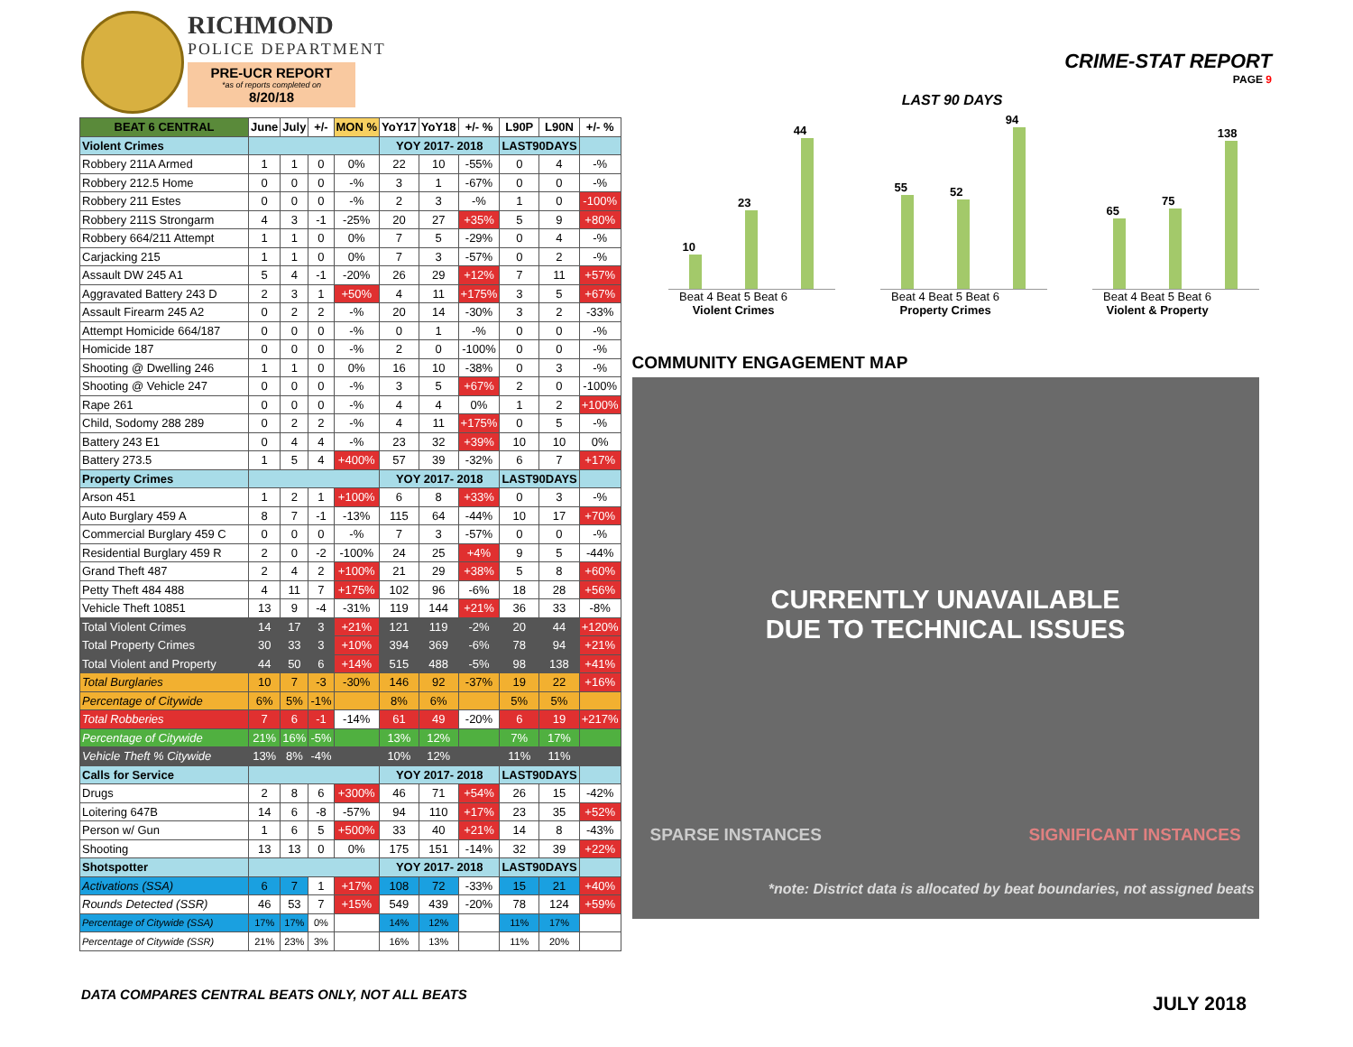RICHMOND
POLICE DEPARTMENT
PRE-UCR REPORT
*as of reports completed on
8/20/18
CRIME-STAT REPORT
PAGE 9
| BEAT 6 CENTRAL | June | July | +/- | MON % | YoY17 | YoY18 | +/- % | L90P | L90N | +/- % |
| --- | --- | --- | --- | --- | --- | --- | --- | --- | --- | --- |
| Violent Crimes | | | | | YOY 2017- 2018 | | | LAST90DAYS | | |
| Robbery 211A Armed | 1 | 1 | 0 | 0% | 22 | 10 | -55% | 0 | 4 | -% |
| Robbery 212.5 Home | 0 | 0 | 0 | -% | 3 | 1 | -67% | 0 | 0 | -% |
| Robbery 211 Estes | 0 | 0 | 0 | -% | 2 | 3 | -% | 1 | 0 | -100% |
| Robbery 211S Strongarm | 4 | 3 | -1 | -25% | 20 | 27 | +35% | 5 | 9 | +80% |
| Robbery 664/211 Attempt | 1 | 1 | 0 | 0% | 7 | 5 | -29% | 0 | 4 | -% |
| Carjacking 215 | 1 | 1 | 0 | 0% | 7 | 3 | -57% | 0 | 2 | -% |
| Assault DW 245 A1 | 5 | 4 | -1 | -20% | 26 | 29 | +12% | 7 | 11 | +57% |
| Aggravated Battery 243 D | 2 | 3 | 1 | +50% | 4 | 11 | +175% | 3 | 5 | +67% |
| Assault Firearm 245 A2 | 0 | 2 | 2 | -% | 20 | 14 | -30% | 3 | 2 | -33% |
| Attempt Homicide 664/187 | 0 | 0 | 0 | -% | 0 | 1 | -% | 0 | 0 | -% |
| Homicide 187 | 0 | 0 | 0 | -% | 2 | 0 | -100% | 0 | 0 | -% |
| Shooting @ Dwelling 246 | 1 | 1 | 0 | 0% | 16 | 10 | -38% | 0 | 3 | -% |
| Shooting @ Vehicle 247 | 0 | 0 | 0 | -% | 3 | 5 | +67% | 2 | 0 | -100% |
| Rape 261 | 0 | 0 | 0 | -% | 4 | 4 | 0% | 1 | 2 | +100% |
| Child, Sodomy 288 289 | 0 | 2 | 2 | -% | 4 | 11 | +175% | 0 | 5 | -% |
| Battery 243 E1 | 0 | 4 | 4 | -% | 23 | 32 | +39% | 10 | 10 | 0% |
| Battery 273.5 | 1 | 5 | 4 | +400% | 57 | 39 | -32% | 6 | 7 | +17% |
| Property Crimes | | | | | YOY 2017- 2018 | | | LAST90DAYS | | |
| Arson 451 | 1 | 2 | 1 | +100% | 6 | 8 | +33% | 0 | 3 | -% |
| Auto Burglary 459 A | 8 | 7 | -1 | -13% | 115 | 64 | -44% | 10 | 17 | +70% |
| Commercial Burglary 459 C | 0 | 0 | 0 | -% | 7 | 3 | -57% | 0 | 0 | -% |
| Residential Burglary 459 R | 2 | 0 | -2 | -100% | 24 | 25 | +4% | 9 | 5 | -44% |
| Grand Theft 487 | 2 | 4 | 2 | +100% | 21 | 29 | +38% | 5 | 8 | +60% |
| Petty Theft 484 488 | 4 | 11 | 7 | +175% | 102 | 96 | -6% | 18 | 28 | +56% |
| Vehicle Theft 10851 | 13 | 9 | -4 | -31% | 119 | 144 | +21% | 36 | 33 | -8% |
| Total Violent Crimes | 14 | 17 | 3 | +21% | 121 | 119 | -2% | 20 | 44 | +120% |
| Total Property Crimes | 30 | 33 | 3 | +10% | 394 | 369 | -6% | 78 | 94 | +21% |
| Total Violent and Property | 44 | 50 | 6 | +14% | 515 | 488 | -5% | 98 | 138 | +41% |
| Total Burglaries | 10 | 7 | -3 | -30% | 146 | 92 | -37% | 19 | 22 | +16% |
| Percentage of Citywide | 6% | 5% | -1% | | 8% | 6% | | 5% | 5% | |
| Total Robberies | 7 | 6 | -1 | -14% | 61 | 49 | -20% | 6 | 19 | +217% |
| Percentage of Citywide | 21% | 16% | -5% | | 13% | 12% | | 7% | 17% | |
| Vehicle Theft % Citywide | 13% | 8% | -4% | | 10% | 12% | | 11% | 11% | |
| Calls for Service | | | | | YOY 2017- 2018 | | | LAST90DAYS | | |
| Drugs | 2 | 8 | 6 | +300% | 46 | 71 | +54% | 26 | 15 | -42% |
| Loitering 647B | 14 | 6 | -8 | -57% | 94 | 110 | +17% | 23 | 35 | +52% |
| Person w/ Gun | 1 | 6 | 5 | +500% | 33 | 40 | +21% | 14 | 8 | -43% |
| Shooting | 13 | 13 | 0 | 0% | 175 | 151 | -14% | 32 | 39 | +22% |
| Shotspotter | | | | | YOY 2017- 2018 | | | LAST90DAYS | | |
| Activations (SSA) | 6 | 7 | 1 | +17% | 108 | 72 | -33% | 15 | 21 | +40% |
| Rounds Detected (SSR) | 46 | 53 | 7 | +15% | 549 | 439 | -20% | 78 | 124 | +59% |
| Percentage of Citywide (SSA) | 17% | 17% | 0% | | 14% | 12% | | 11% | 17% | |
| Percentage of Citywide (SSR) | 21% | 23% | 3% | | 16% | 13% | | 11% | 20% | |
LAST 90 DAYS
10
23
44
Beat 4 Beat 5 Beat 6
Violent Crimes
55
52
94
Beat 4 Beat 5 Beat 6
Property Crimes
65
75
138
Beat 4 Beat 5 Beat 6
Violent & Property
COMMUNITY ENGAGEMENT MAP
CURRENTLY UNAVAILABLE
DUE TO TECHNICAL ISSUES
SPARSE INSTANCES SIGNIFICANT INSTANCES
*note: District data is allocated by beat boundaries, not assigned beats
DATA COMPARES CENTRAL BEATS ONLY, NOT ALL BEATS
JULY 2018